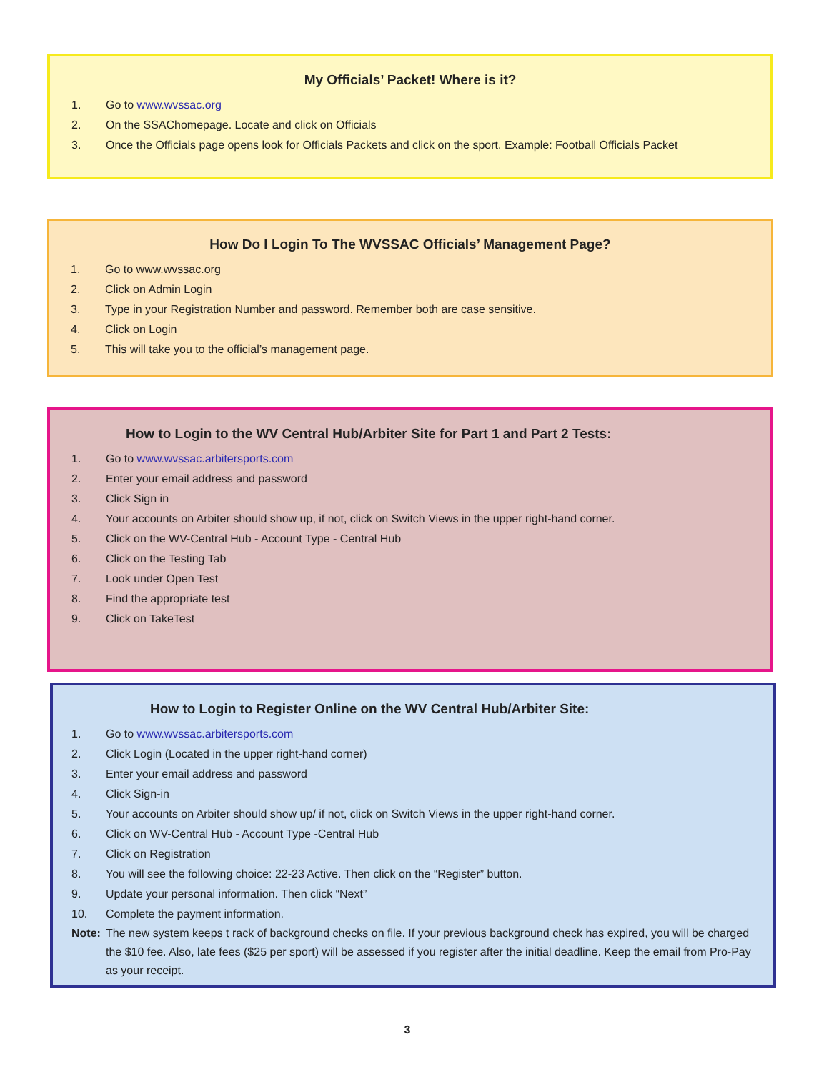My Officials’ Packet! Where is it?
1. Go to www.wvssac.org
2. On the SSAChomepage. Locate and click on Officials
3. Once the Officials page opens look for Officials Packets and click on the sport. Example: Football Officials Packet
How Do I Login To The WVSSAC Officials’ Management Page?
1. Go to www.wvssac.org
2. Click on Admin Login
3. Type in your Registration Number and password. Remember both are case sensitive.
4. Click on Login
5. This will take you to the official’s management page.
How to Login to the WV Central Hub/Arbiter Site for Part 1 and Part 2 Tests:
1. Go to www.wvssac.arbitersports.com
2. Enter your email address and password
3. Click Sign in
4. Your accounts on Arbiter should show up, if not, click on Switch Views in the upper right-hand corner.
5. Click on the WV-Central Hub - Account Type - Central Hub
6. Click on the Testing Tab
7. Look under Open Test
8. Find the appropriate test
9. Click on TakeTest
How to Login to Register Online on the WV Central Hub/Arbiter Site:
1. Go to www.wvssac.arbitersports.com
2. Click Login (Located in the upper right-hand corner)
3. Enter your email address and password
4. Click Sign-in
5. Your accounts on Arbiter should show up/ if not, click on Switch Views in the upper right-hand corner.
6. Click on WV-Central Hub - Account Type -Central Hub
7. Click on Registration
8. You will see the following choice: 22-23 Active. Then click on the “Register” button.
9. Update your personal information. Then click “Next”
10. Complete the payment information.
Note: The new system keeps t rack of background checks on file. If your previous background check has expired, you will be charged the $10 fee. Also, late fees ($25 per sport) will be assessed if you register after the initial deadline. Keep the email from Pro-Pay as your receipt.
3